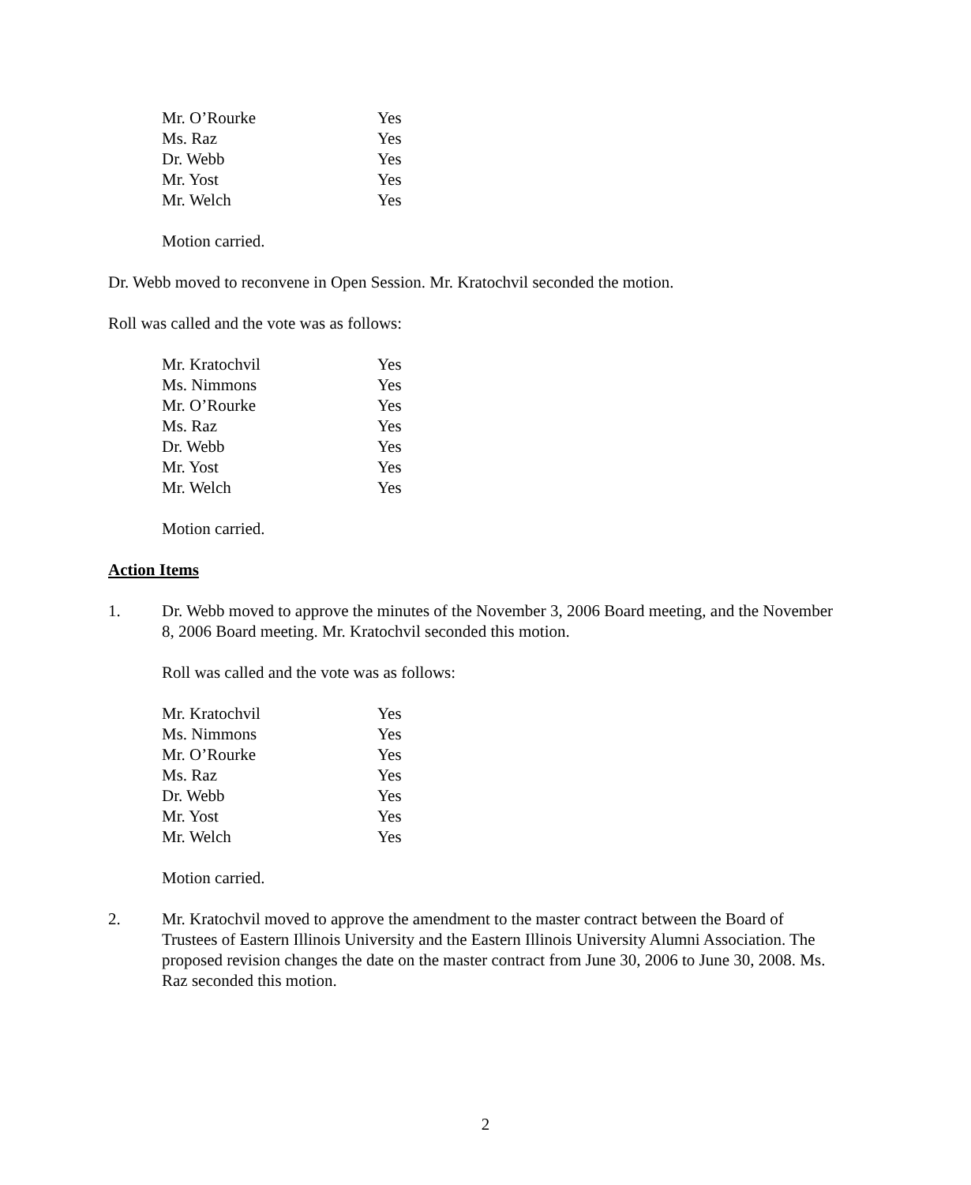| Mr. O’Rourke | Yes |
| Ms. Raz | Yes |
| Dr. Webb | Yes |
| Mr. Yost | Yes |
| Mr. Welch | Yes |
Motion carried.
Dr. Webb moved to reconvene in Open Session. Mr. Kratochvil seconded the motion.
Roll was called and the vote was as follows:
| Mr. Kratochvil | Yes |
| Ms. Nimmons | Yes |
| Mr. O’Rourke | Yes |
| Ms. Raz | Yes |
| Dr. Webb | Yes |
| Mr. Yost | Yes |
| Mr. Welch | Yes |
Motion carried.
Action Items
1. Dr. Webb moved to approve the minutes of the November 3, 2006 Board meeting, and the November 8, 2006 Board meeting. Mr. Kratochvil seconded this motion.
Roll was called and the vote was as follows:
| Mr. Kratochvil | Yes |
| Ms. Nimmons | Yes |
| Mr. O’Rourke | Yes |
| Ms. Raz | Yes |
| Dr. Webb | Yes |
| Mr. Yost | Yes |
| Mr. Welch | Yes |
Motion carried.
2. Mr. Kratochvil moved to approve the amendment to the master contract between the Board of Trustees of Eastern Illinois University and the Eastern Illinois University Alumni Association. The proposed revision changes the date on the master contract from June 30, 2006 to June 30, 2008. Ms. Raz seconded this motion.
2